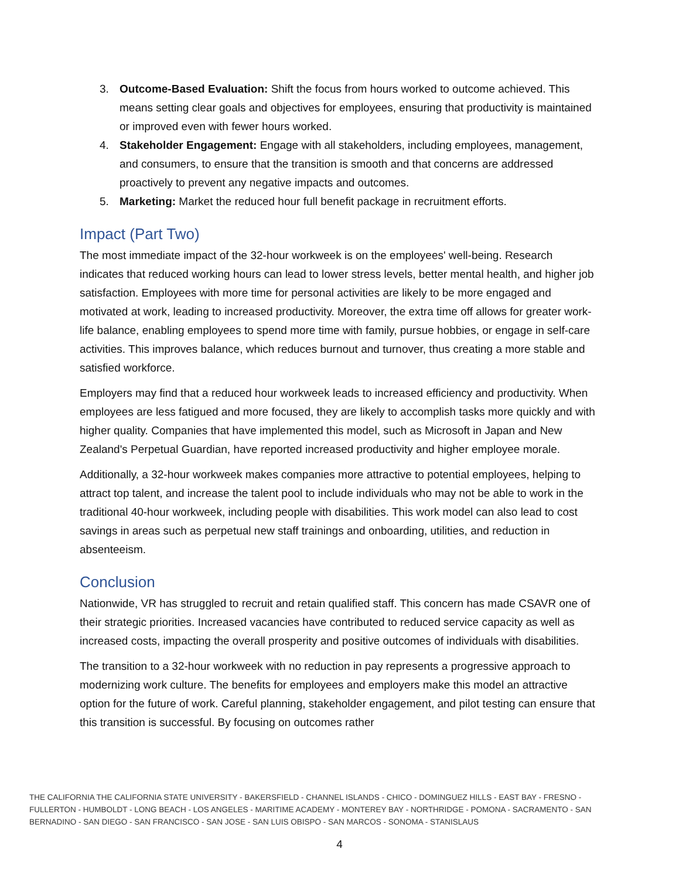3. Outcome-Based Evaluation: Shift the focus from hours worked to outcome achieved. This means setting clear goals and objectives for employees, ensuring that productivity is maintained or improved even with fewer hours worked.
4. Stakeholder Engagement: Engage with all stakeholders, including employees, management, and consumers, to ensure that the transition is smooth and that concerns are addressed proactively to prevent any negative impacts and outcomes.
5. Marketing: Market the reduced hour full benefit package in recruitment efforts.
Impact (Part Two)
The most immediate impact of the 32-hour workweek is on the employees' well-being. Research indicates that reduced working hours can lead to lower stress levels, better mental health, and higher job satisfaction. Employees with more time for personal activities are likely to be more engaged and motivated at work, leading to increased productivity. Moreover, the extra time off allows for greater work-life balance, enabling employees to spend more time with family, pursue hobbies, or engage in self-care activities. This improves balance, which reduces burnout and turnover, thus creating a more stable and satisfied workforce.
Employers may find that a reduced hour workweek leads to increased efficiency and productivity. When employees are less fatigued and more focused, they are likely to accomplish tasks more quickly and with higher quality. Companies that have implemented this model, such as Microsoft in Japan and New Zealand's Perpetual Guardian, have reported increased productivity and higher employee morale.
Additionally, a 32-hour workweek makes companies more attractive to potential employees, helping to attract top talent, and increase the talent pool to include individuals who may not be able to work in the traditional 40-hour workweek, including people with disabilities. This work model can also lead to cost savings in areas such as perpetual new staff trainings and onboarding, utilities, and reduction in absenteeism.
Conclusion
Nationwide, VR has struggled to recruit and retain qualified staff. This concern has made CSAVR one of their strategic priorities. Increased vacancies have contributed to reduced service capacity as well as increased costs, impacting the overall prosperity and positive outcomes of individuals with disabilities.
The transition to a 32-hour workweek with no reduction in pay represents a progressive approach to modernizing work culture. The benefits for employees and employers make this model an attractive option for the future of work. Careful planning, stakeholder engagement, and pilot testing can ensure that this transition is successful. By focusing on outcomes rather
THE CALIFORNIA THE CALIFORNIA STATE UNIVERSITY - BAKERSFIELD - CHANNEL ISLANDS - CHICO - DOMINGUEZ HILLS - EAST BAY - FRESNO - FULLERTON - HUMBOLDT - LONG BEACH - LOS ANGELES - MARITIME ACADEMY - MONTEREY BAY - NORTHRIDGE - POMONA - SACRAMENTO - SAN BERNADINO - SAN DIEGO - SAN FRANCISCO - SAN JOSE - SAN LUIS OBISPO - SAN MARCOS - SONOMA - STANISLAUS
4